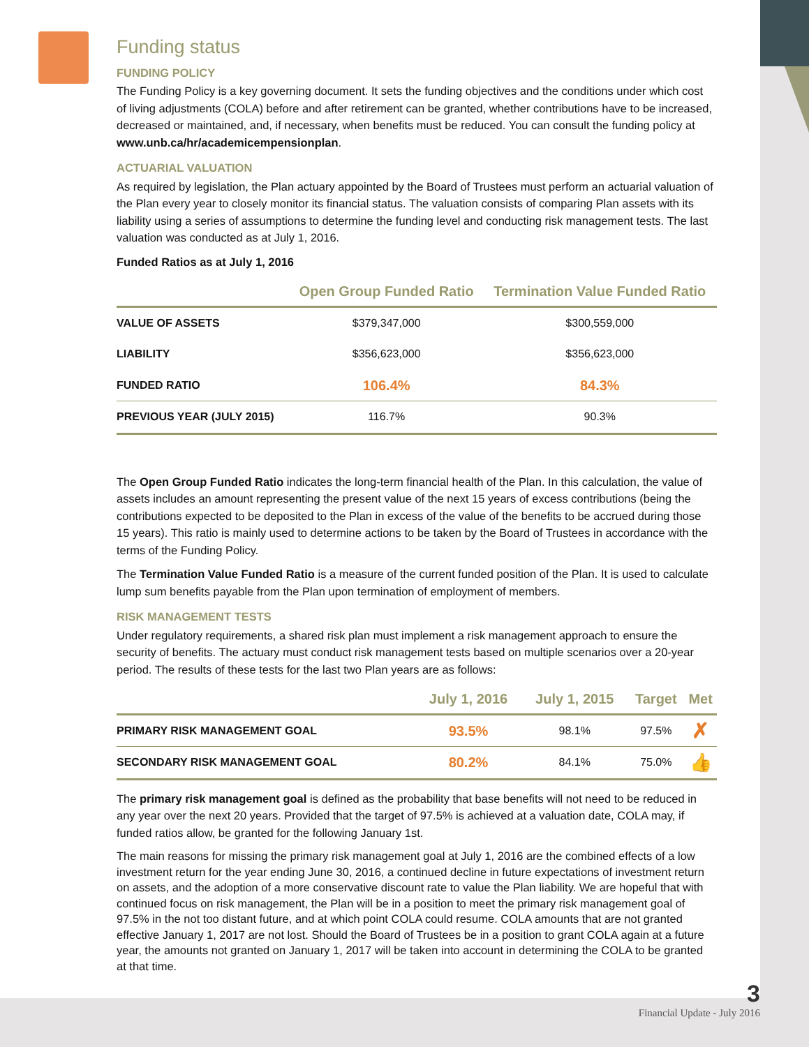Funding status
FUNDING POLICY
The Funding Policy is a key governing document. It sets the funding objectives and the conditions under which cost of living adjustments (COLA) before and after retirement can be granted, whether contributions have to be increased, decreased or maintained, and, if necessary, when benefits must be reduced. You can consult the funding policy at www.unb.ca/hr/academicempensionplan.
ACTUARIAL VALUATION
As required by legislation, the Plan actuary appointed by the Board of Trustees must perform an actuarial valuation of the Plan every year to closely monitor its financial status. The valuation consists of comparing Plan assets with its liability using a series of assumptions to determine the funding level and conducting risk management tests. The last valuation was conducted as at July 1, 2016.
Funded Ratios as at July 1, 2016
| | Open Group Funded Ratio | Termination Value Funded Ratio |
| --- | --- | --- |
| VALUE OF ASSETS | $379,347,000 | $300,559,000 |
| LIABILITY | $356,623,000 | $356,623,000 |
| FUNDED RATIO | 106.4% | 84.3% |
| PREVIOUS YEAR (JULY 2015) | 116.7% | 90.3% |
The Open Group Funded Ratio indicates the long-term financial health of the Plan. In this calculation, the value of assets includes an amount representing the present value of the next 15 years of excess contributions (being the contributions expected to be deposited to the Plan in excess of the value of the benefits to be accrued during those 15 years). This ratio is mainly used to determine actions to be taken by the Board of Trustees in accordance with the terms of the Funding Policy.
The Termination Value Funded Ratio is a measure of the current funded position of the Plan. It is used to calculate lump sum benefits payable from the Plan upon termination of employment of members.
RISK MANAGEMENT TESTS
Under regulatory requirements, a shared risk plan must implement a risk management approach to ensure the security of benefits. The actuary must conduct risk management tests based on multiple scenarios over a 20-year period. The results of these tests for the last two Plan years are as follows:
| | July 1, 2016 | July 1, 2015 | Target | Met |
| --- | --- | --- | --- | --- |
| PRIMARY RISK MANAGEMENT GOAL | 93.5% | 98.1% | 97.5% | ✗ |
| SECONDARY RISK MANAGEMENT GOAL | 80.2% | 84.1% | 75.0% | 👍 |
The primary risk management goal is defined as the probability that base benefits will not need to be reduced in any year over the next 20 years. Provided that the target of 97.5% is achieved at a valuation date, COLA may, if funded ratios allow, be granted for the following January 1st.
The main reasons for missing the primary risk management goal at July 1, 2016 are the combined effects of a low investment return for the year ending June 30, 2016, a continued decline in future expectations of investment return on assets, and the adoption of a more conservative discount rate to value the Plan liability. We are hopeful that with continued focus on risk management, the Plan will be in a position to meet the primary risk management goal of 97.5% in the not too distant future, and at which point COLA could resume. COLA amounts that are not granted effective January 1, 2017 are not lost. Should the Board of Trustees be in a position to grant COLA again at a future year, the amounts not granted on January 1, 2017 will be taken into account in determining the COLA to be granted at that time.
3
Financial Update - July 2016